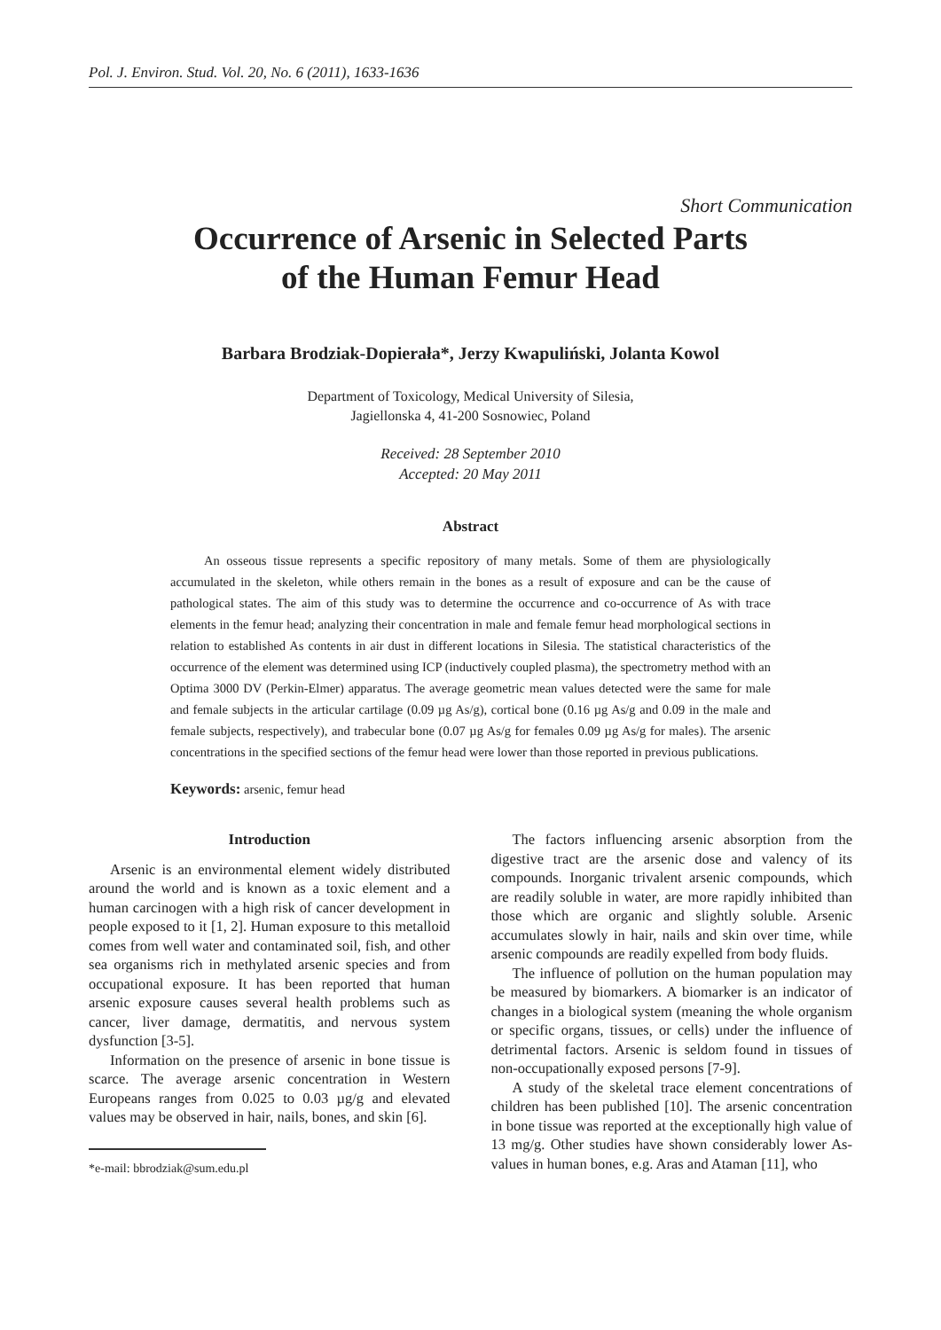Pol. J. Environ. Stud. Vol. 20, No. 6 (2011), 1633-1636
Short Communication
Occurrence of Arsenic in Selected Parts
of the Human Femur Head
Barbara Brodziak-Dopierała*, Jerzy Kwapuliński, Jolanta Kowol
Department of Toxicology, Medical University of Silesia,
Jagiellonska 4, 41-200 Sosnowiec, Poland
Received: 28 September 2010
Accepted: 20 May 2011
Abstract
An osseous tissue represents a specific repository of many metals. Some of them are physiologically accumulated in the skeleton, while others remain in the bones as a result of exposure and can be the cause of pathological states. The aim of this study was to determine the occurrence and co-occurrence of As with trace elements in the femur head; analyzing their concentration in male and female femur head morphological sections in relation to established As contents in air dust in different locations in Silesia. The statistical characteristics of the occurrence of the element was determined using ICP (inductively coupled plasma), the spectrometry method with an Optima 3000 DV (Perkin-Elmer) apparatus. The average geometric mean values detected were the same for male and female subjects in the articular cartilage (0.09 µg As/g), cortical bone (0.16 µg As/g and 0.09 in the male and female subjects, respectively), and trabecular bone (0.07 µg As/g for females 0.09 µg As/g for males). The arsenic concentrations in the specified sections of the femur head were lower than those reported in previous publications.
Keywords: arsenic, femur head
Introduction
Arsenic is an environmental element widely distributed around the world and is known as a toxic element and a human carcinogen with a high risk of cancer development in people exposed to it [1, 2]. Human exposure to this metalloid comes from well water and contaminated soil, fish, and other sea organisms rich in methylated arsenic species and from occupational exposure. It has been reported that human arsenic exposure causes several health problems such as cancer, liver damage, dermatitis, and nervous system dysfunction [3-5].
Information on the presence of arsenic in bone tissue is scarce. The average arsenic concentration in Western Europeans ranges from 0.025 to 0.03 µg/g and elevated values may be observed in hair, nails, bones, and skin [6].
*e-mail: bbrodziak@sum.edu.pl
The factors influencing arsenic absorption from the digestive tract are the arsenic dose and valency of its compounds. Inorganic trivalent arsenic compounds, which are readily soluble in water, are more rapidly inhibited than those which are organic and slightly soluble. Arsenic accumulates slowly in hair, nails and skin over time, while arsenic compounds are readily expelled from body fluids.
The influence of pollution on the human population may be measured by biomarkers. A biomarker is an indicator of changes in a biological system (meaning the whole organism or specific organs, tissues, or cells) under the influence of detrimental factors. Arsenic is seldom found in tissues of non-occupationally exposed persons [7-9].
A study of the skeletal trace element concentrations of children has been published [10]. The arsenic concentration in bone tissue was reported at the exceptionally high value of 13 mg/g. Other studies have shown considerably lower As-values in human bones, e.g. Aras and Ataman [11], who